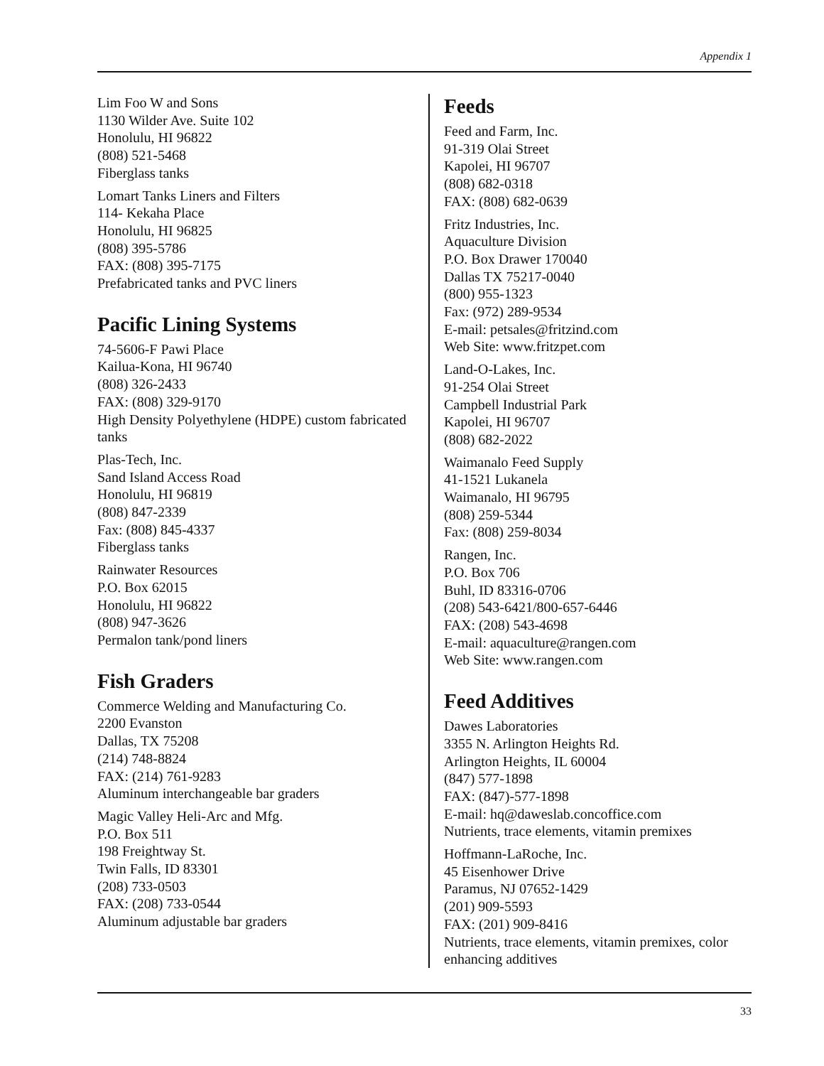Appendix 1
Lim Foo W and Sons
1130 Wilder Ave. Suite 102
Honolulu, HI 96822
(808) 521-5468
Fiberglass tanks
Lomart Tanks Liners and Filters
114- Kekaha Place
Honolulu, HI 96825
(808) 395-5786
FAX: (808) 395-7175
Prefabricated tanks and PVC liners
Pacific Lining Systems
74-5606-F Pawi Place
Kailua-Kona, HI 96740
(808) 326-2433
FAX: (808) 329-9170
High Density Polyethylene (HDPE) custom fabricated tanks
Plas-Tech, Inc.
Sand Island Access Road
Honolulu, HI 96819
(808) 847-2339
Fax: (808) 845-4337
Fiberglass tanks
Rainwater Resources
P.O. Box 62015
Honolulu, HI 96822
(808) 947-3626
Permalon tank/pond liners
Fish Graders
Commerce Welding and Manufacturing Co.
2200 Evanston
Dallas, TX 75208
(214) 748-8824
FAX: (214) 761-9283
Aluminum interchangeable bar graders
Magic Valley Heli-Arc and Mfg.
P.O. Box 511
198 Freightway St.
Twin Falls, ID 83301
(208) 733-0503
FAX: (208) 733-0544
Aluminum adjustable bar graders
Feeds
Feed and Farm, Inc.
91-319 Olai Street
Kapolei, HI 96707
(808) 682-0318
FAX: (808) 682-0639
Fritz Industries, Inc.
Aquaculture Division
P.O. Box Drawer 170040
Dallas TX 75217-0040
(800) 955-1323
Fax: (972) 289-9534
E-mail: petsales@fritzind.com
Web Site: www.fritzpet.com
Land-O-Lakes, Inc.
91-254 Olai Street
Campbell Industrial Park
Kapolei, HI 96707
(808) 682-2022
Waimanalo Feed Supply
41-1521 Lukanela
Waimanalo, HI 96795
(808) 259-5344
Fax: (808) 259-8034
Rangen, Inc.
P.O. Box 706
Buhl, ID 83316-0706
(208) 543-6421/800-657-6446
FAX: (208) 543-4698
E-mail: aquaculture@rangen.com
Web Site: www.rangen.com
Feed Additives
Dawes Laboratories
3355 N. Arlington Heights Rd.
Arlington Heights, IL 60004
(847) 577-1898
FAX: (847)-577-1898
E-mail: hq@daweslab.concoffice.com
Nutrients, trace elements, vitamin premixes
Hoffmann-LaRoche, Inc.
45 Eisenhower Drive
Paramus, NJ 07652-1429
(201) 909-5593
FAX: (201) 909-8416
Nutrients, trace elements, vitamin premixes, color enhancing additives
33